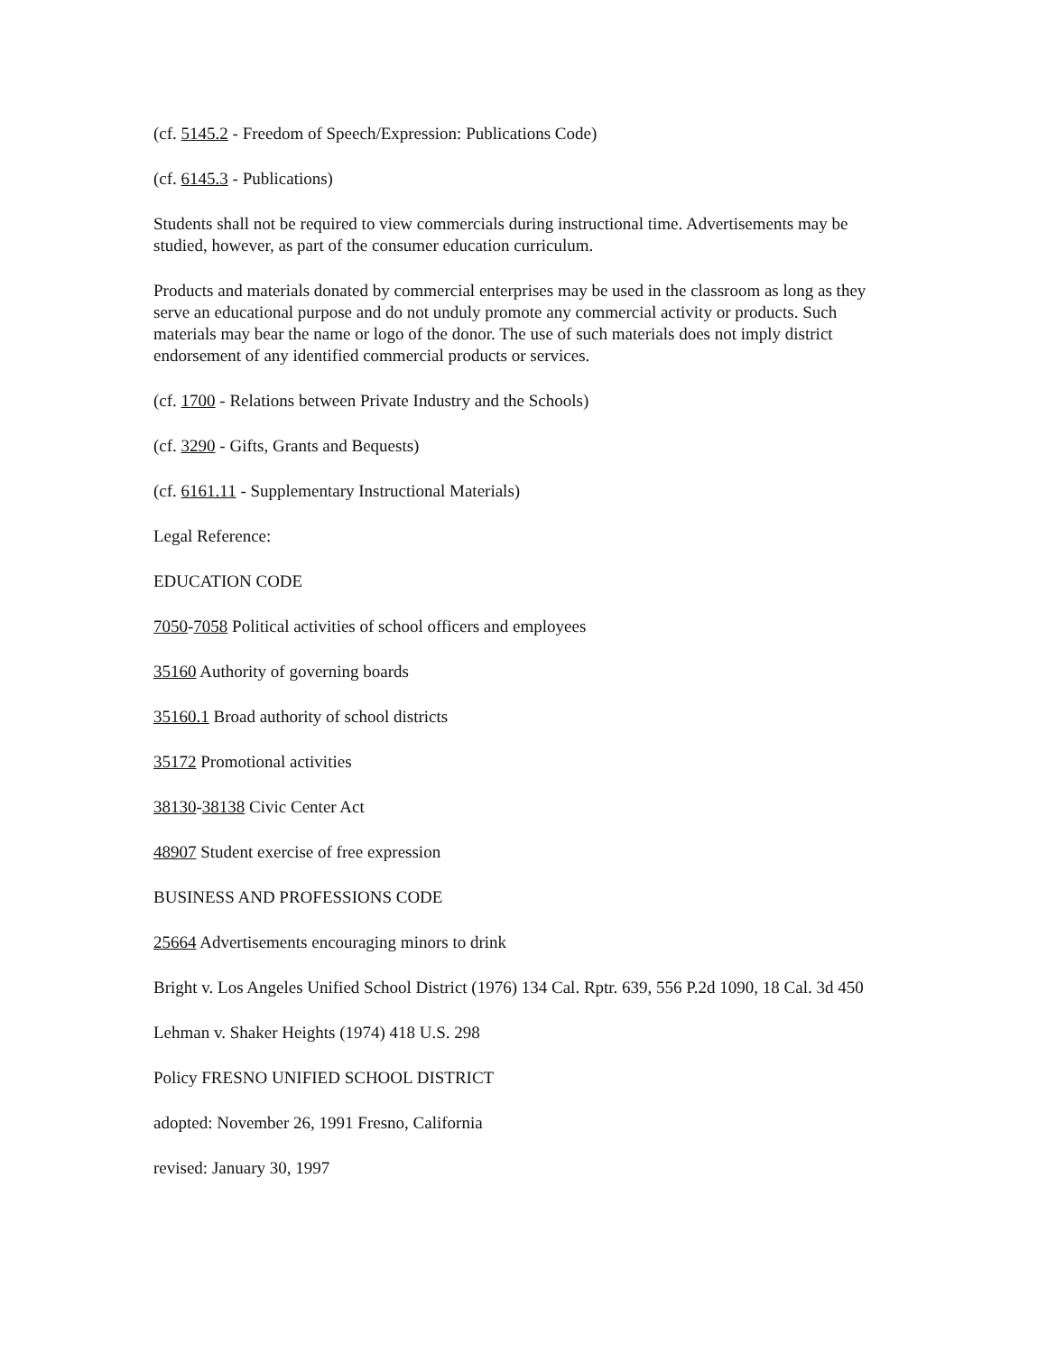(cf. 5145.2 - Freedom of Speech/Expression: Publications Code)
(cf. 6145.3 - Publications)
Students shall not be required to view commercials during instructional time. Advertisements may be studied, however, as part of the consumer education curriculum.
Products and materials donated by commercial enterprises may be used in the classroom as long as they serve an educational purpose and do not unduly promote any commercial activity or products. Such materials may bear the name or logo of the donor. The use of such materials does not imply district endorsement of any identified commercial products or services.
(cf. 1700 - Relations between Private Industry and the Schools)
(cf. 3290 - Gifts, Grants and Bequests)
(cf. 6161.11 - Supplementary Instructional Materials)
Legal Reference:
EDUCATION CODE
7050-7058 Political activities of school officers and employees
35160 Authority of governing boards
35160.1 Broad authority of school districts
35172 Promotional activities
38130-38138 Civic Center Act
48907 Student exercise of free expression
BUSINESS AND PROFESSIONS CODE
25664 Advertisements encouraging minors to drink
Bright v. Los Angeles Unified School District (1976) 134 Cal. Rptr. 639, 556 P.2d 1090, 18 Cal. 3d 450
Lehman v. Shaker Heights (1974) 418 U.S. 298
Policy FRESNO UNIFIED SCHOOL DISTRICT
adopted: November 26, 1991 Fresno, California
revised: January 30, 1997